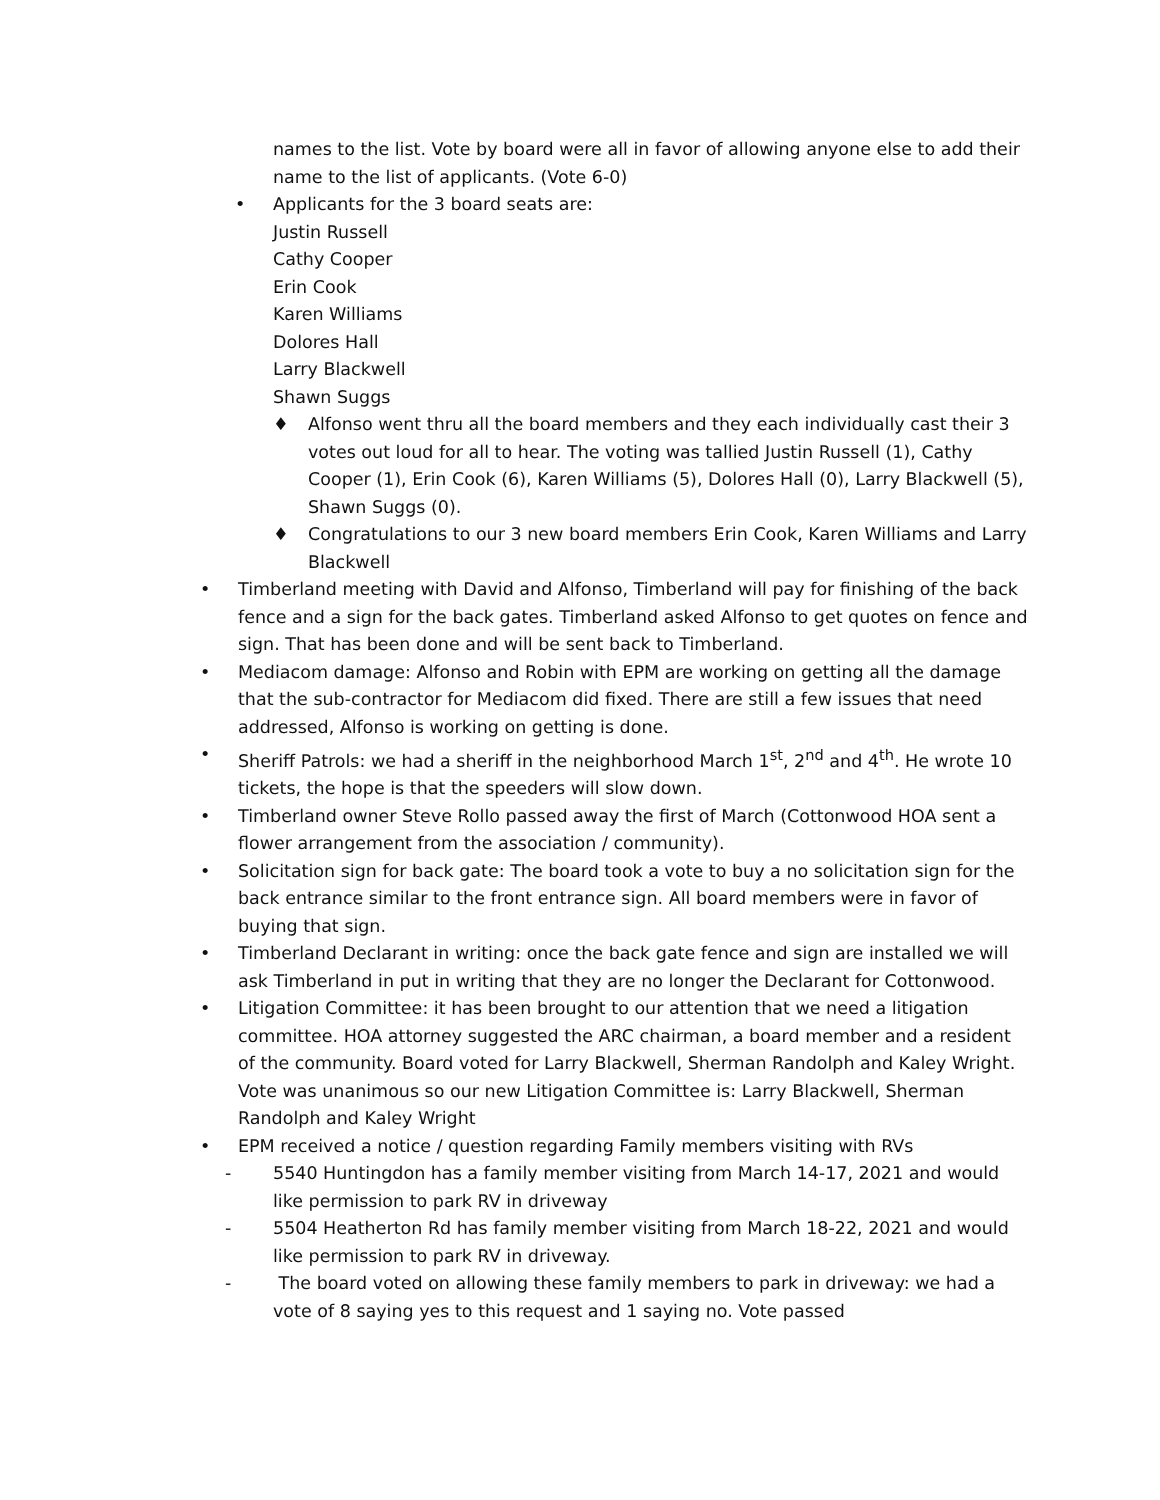names to the list. Vote by board were all in favor of allowing anyone else to add their name to the list of applicants. (Vote 6-0)
• Applicants for the 3 board seats are:
Justin Russell
Cathy Cooper
Erin Cook
Karen Williams
Dolores Hall
Larry Blackwell
Shawn Suggs
♦ Alfonso went thru all the board members and they each individually cast their 3 votes out loud for all to hear. The voting was tallied Justin Russell (1), Cathy Cooper (1), Erin Cook (6), Karen Williams (5), Dolores Hall (0), Larry Blackwell (5), Shawn Suggs (0).
♦ Congratulations to our 3 new board members Erin Cook, Karen Williams and Larry Blackwell
• Timberland meeting with David and Alfonso, Timberland will pay for finishing of the back fence and a sign for the back gates. Timberland asked Alfonso to get quotes on fence and sign. That has been done and will be sent back to Timberland.
• Mediacom damage: Alfonso and Robin with EPM are working on getting all the damage that the sub-contractor for Mediacom did fixed. There are still a few issues that need addressed, Alfonso is working on getting is done.
• Sheriff Patrols: we had a sheriff in the neighborhood March 1<sup>st</sup>, 2<sup>nd</sup> and 4<sup>th</sup>. He wrote 10 tickets, the hope is that the speeders will slow down.
• Timberland owner Steve Rollo passed away the first of March (Cottonwood HOA sent a flower arrangement from the association / community).
• Solicitation sign for back gate: The board took a vote to buy a no solicitation sign for the back entrance similar to the front entrance sign. All board members were in favor of buying that sign.
• Timberland Declarant in writing: once the back gate fence and sign are installed we will ask Timberland in put in writing that they are no longer the Declarant for Cottonwood.
• Litigation Committee: it has been brought to our attention that we need a litigation committee. HOA attorney suggested the ARC chairman, a board member and a resident of the community. Board voted for Larry Blackwell, Sherman Randolph and Kaley Wright. Vote was unanimous so our new Litigation Committee is: Larry Blackwell, Sherman Randolph and Kaley Wright
• EPM received a notice / question regarding Family members visiting with RVs
- 5540 Huntingdon has a family member visiting from March 14-17, 2021 and would like permission to park RV in driveway
- 5504 Heatherton Rd has family member visiting from March 18-22, 2021 and would like permission to park RV in driveway.
- The board voted on allowing these family members to park in driveway: we had a vote of 8 saying yes to this request and 1 saying no. Vote passed